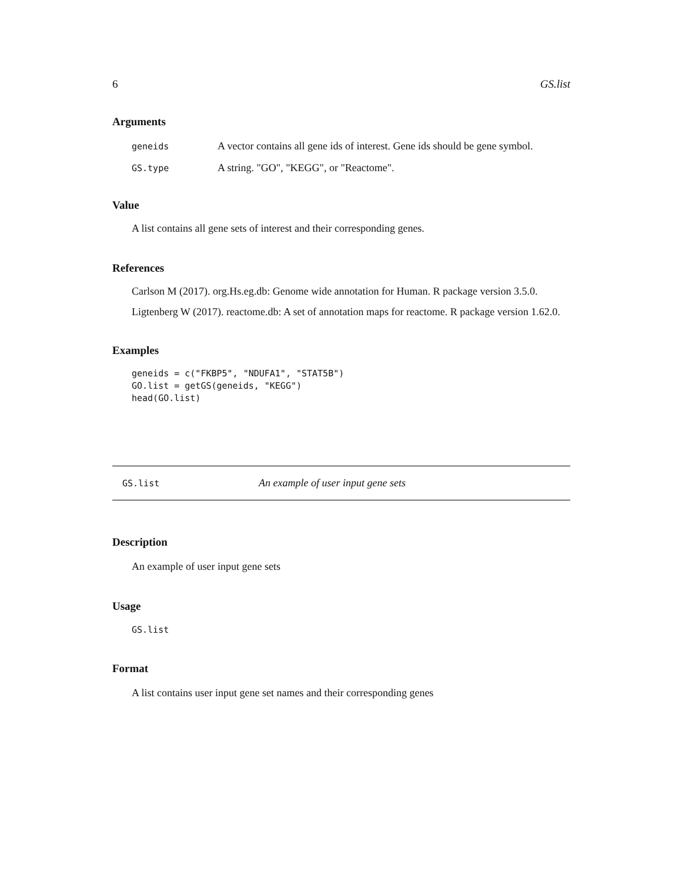6 GS.list
Arguments
| geneids | A vector contains all gene ids of interest. Gene ids should be gene symbol. |
| GS.type | A string. "GO", "KEGG", or "Reactome". |
Value
A list contains all gene sets of interest and their corresponding genes.
References
Carlson M (2017). org.Hs.eg.db: Genome wide annotation for Human. R package version 3.5.0.
Ligtenberg W (2017). reactome.db: A set of annotation maps for reactome. R package version 1.62.0.
Examples
geneids = c("FKBP5", "NDUFA1", "STAT5B")
GO.list = getGS(geneids, "KEGG")
head(GO.list)
GS.list An example of user input gene sets
Description
An example of user input gene sets
Usage
GS.list
Format
A list contains user input gene set names and their corresponding genes